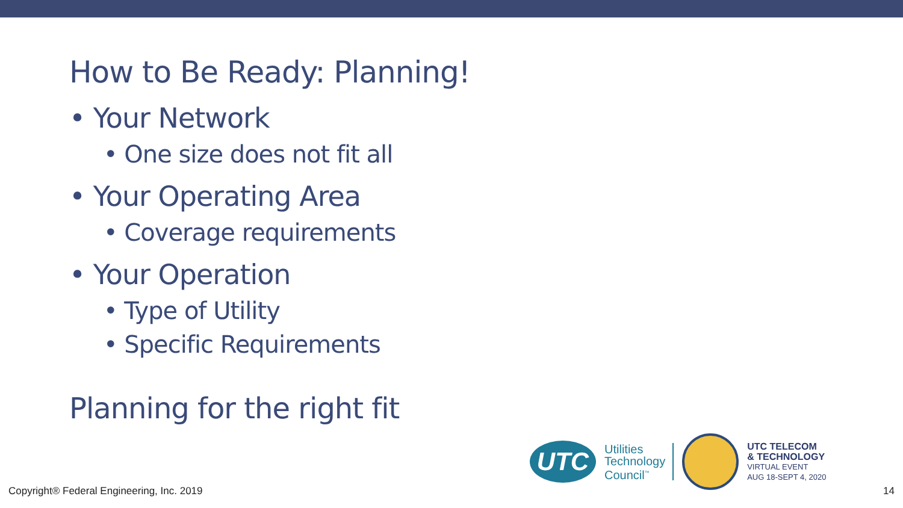How to Be Ready: Planning!
• Your Network
• One size does not fit all
• Your Operating Area
• Coverage requirements
• Your Operation
• Type of Utility
• Specific Requirements
Planning for the right fit
UTC
Utilities
Technology
Council<sup>™</sup>
UTC TELECOM
& TECHNOLOGY
VIRTUAL EVENT
AUG 18-SEPT 4, 2020
Copyright® Federal Engineering, Inc. 2019
14